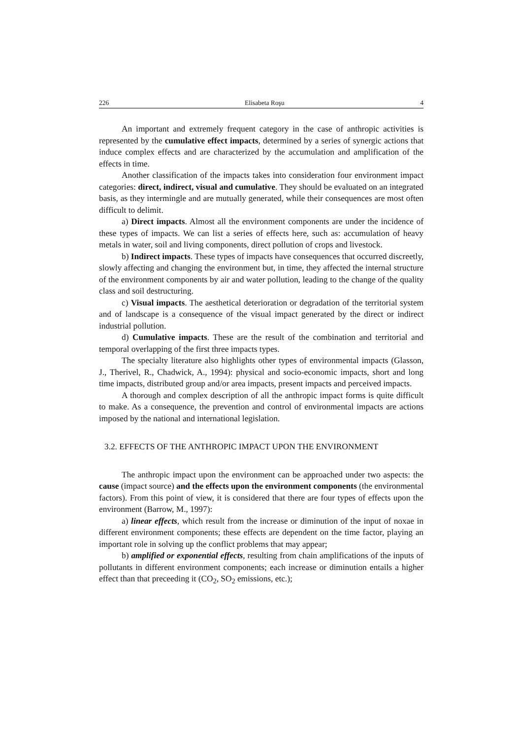226 Elisabeta Roşu 4
An important and extremely frequent category in the case of anthropic activities is represented by the cumulative effect impacts, determined by a series of synergic actions that induce complex effects and are characterized by the accumulation and amplification of the effects in time.
Another classification of the impacts takes into consideration four environment impact categories: direct, indirect, visual and cumulative. They should be evaluated on an integrated basis, as they intermingle and are mutually generated, while their consequences are most often difficult to delimit.
a) Direct impacts. Almost all the environment components are under the incidence of these types of impacts. We can list a series of effects here, such as: accumulation of heavy metals in water, soil and living components, direct pollution of crops and livestock.
b) Indirect impacts. These types of impacts have consequences that occurred discreetly, slowly affecting and changing the environment but, in time, they affected the internal structure of the environment components by air and water pollution, leading to the change of the quality class and soil destructuring.
c) Visual impacts. The aesthetical deterioration or degradation of the territorial system and of landscape is a consequence of the visual impact generated by the direct or indirect industrial pollution.
d) Cumulative impacts. These are the result of the combination and territorial and temporal overlapping of the first three impacts types.
The specialty literature also highlights other types of environmental impacts (Glasson, J., Therivel, R., Chadwick, A., 1994): physical and socio-economic impacts, short and long time impacts, distributed group and/or area impacts, present impacts and perceived impacts.
A thorough and complex description of all the anthropic impact forms is quite difficult to make. As a consequence, the prevention and control of environmental impacts are actions imposed by the national and international legislation.
3.2. EFFECTS OF THE ANTHROPIC IMPACT UPON THE ENVIRONMENT
The anthropic impact upon the environment can be approached under two aspects: the cause (impact source) and the effects upon the environment components (the environmental factors). From this point of view, it is considered that there are four types of effects upon the environment (Barrow, M., 1997):
a) linear effects, which result from the increase or diminution of the input of noxae in different environment components; these effects are dependent on the time factor, playing an important role in solving up the conflict problems that may appear;
b) amplified or exponential effects, resulting from chain amplifications of the inputs of pollutants in different environment components; each increase or diminution entails a higher effect than that preceeding it (CO<sub>2</sub>, SO<sub>2</sub> emissions, etc.);